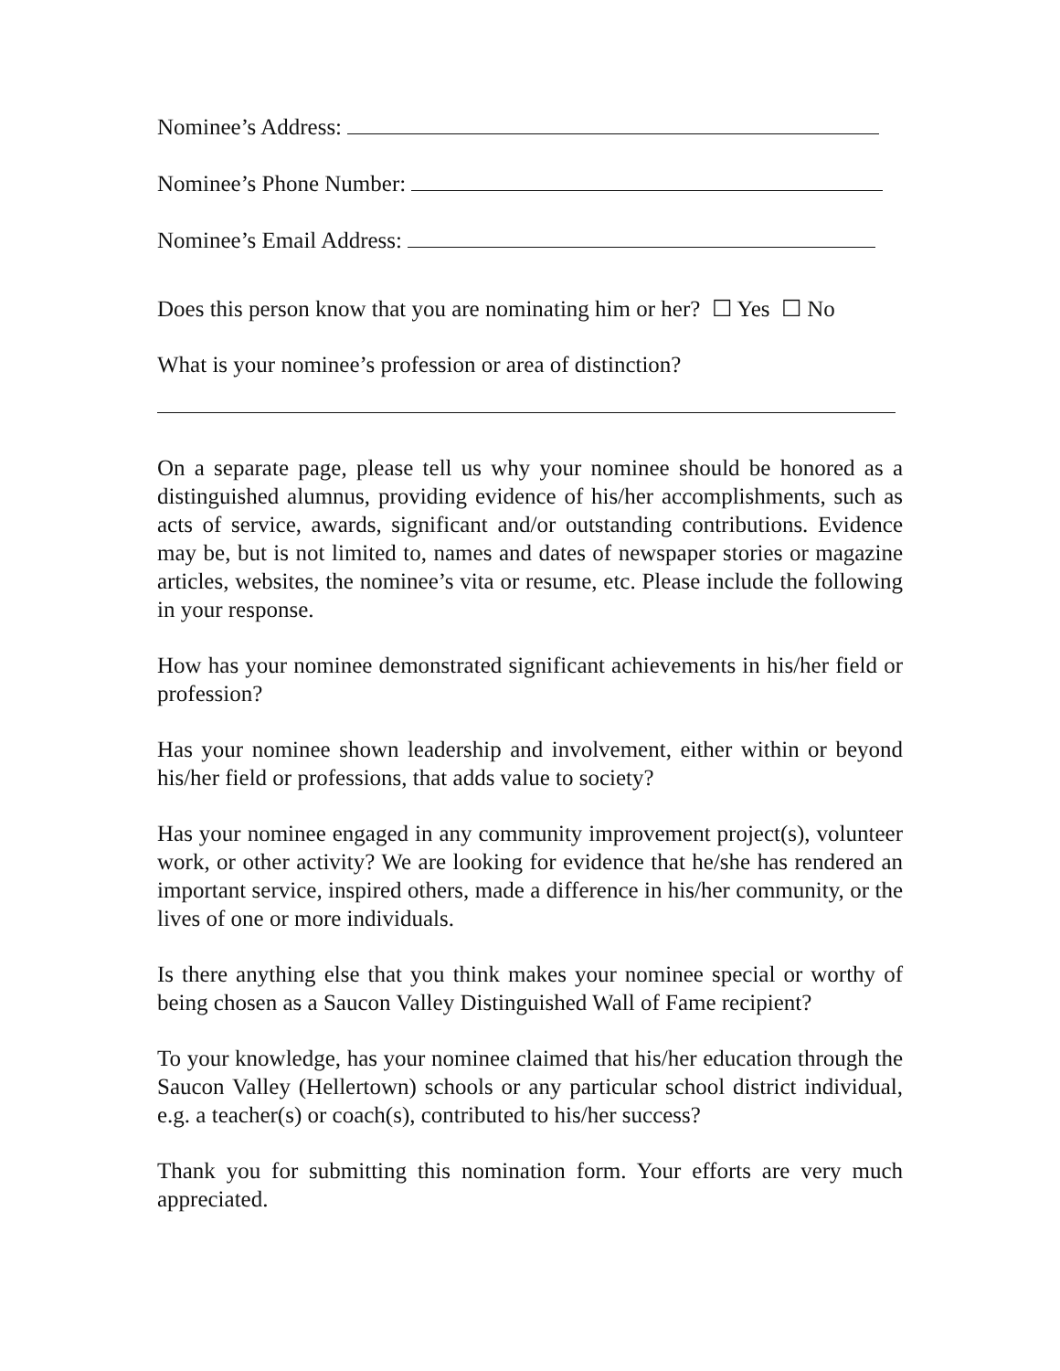Nominee’s Address:
Nominee’s Phone Number:
Nominee’s Email Address:
Does this person know that you are nominating him or her? ☐ Yes ☐ No
What is your nominee’s profession or area of distinction?
On a separate page, please tell us why your nominee should be honored as a distinguished alumnus, providing evidence of his/her accomplishments, such as acts of service, awards, significant and/or outstanding contributions. Evidence may be, but is not limited to, names and dates of newspaper stories or magazine articles, websites, the nominee’s vita or resume, etc. Please include the following in your response.
How has your nominee demonstrated significant achievements in his/her field or profession?
Has your nominee shown leadership and involvement, either within or beyond his/her field or professions, that adds value to society?
Has your nominee engaged in any community improvement project(s), volunteer work, or other activity? We are looking for evidence that he/she has rendered an important service, inspired others, made a difference in his/her community, or the lives of one or more individuals.
Is there anything else that you think makes your nominee special or worthy of being chosen as a Saucon Valley Distinguished Wall of Fame recipient?
To your knowledge, has your nominee claimed that his/her education through the Saucon Valley (Hellertown) schools or any particular school district individual, e.g. a teacher(s) or coach(s), contributed to his/her success?
Thank you for submitting this nomination form. Your efforts are very much appreciated.